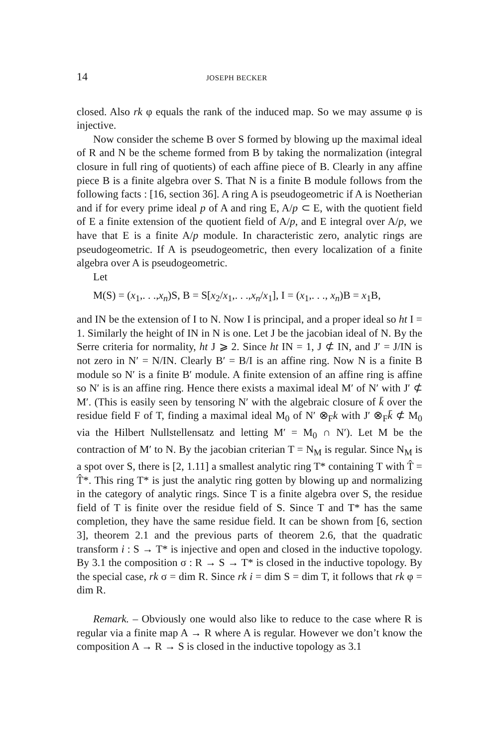14 JOSEPH BECKER
closed. Also rk φ equals the rank of the induced map. So we may assume φ is injective.
Now consider the scheme B over S formed by blowing up the maximal ideal of R and N be the scheme formed from B by taking the normalization (integral closure in full ring of quotients) of each affine piece of B. Clearly in any affine piece B is a finite algebra over S. That N is a finite B module follows from the following facts : [16, section 36]. A ring A is pseudogeometric if A is Noetherian and if for every prime ideal p of A and ring E, A/p ⊂ E, with the quotient field of E a finite extension of the quotient field of A/p, and E integral over A/p, we have that E is a finite A/p module. In characteristic zero, analytic rings are pseudogeometric. If A is pseudogeometric, then every localization of a finite algebra over A is pseudogeometric.
Let
M(S) = (x<sub>1</sub>,. . .,x<sub>n</sub>)S, B = S[x<sub>2</sub>/x<sub>1</sub>,. . .,x<sub>n</sub>/x<sub>1</sub>], I = (x<sub>1</sub>,. . ., x<sub>n</sub>)B = x<sub>1</sub>B,
and IN be the extension of I to N. Now I is principal, and a proper ideal so ht I = 1. Similarly the height of IN in N is one. Let J be the jacobian ideal of N. By the Serre criteria for normality, ht J ⩾ 2. Since ht IN = 1, J ⊄ IN, and J′ = J/IN is not zero in N′ = N/IN. Clearly B′ = B/I is an affine ring. Now N is a finite B module so N′ is a finite B′ module. A finite extension of an affine ring is affine so N′ is is an affine ring. Hence there exists a maximal ideal M′ of N′ with J′ ⊄ M′. (This is easily seen by tensoring N′ with the algebraic closure of k̄ over the residue field F of T, finding a maximal ideal M<sub>0</sub> of N′ ⊗<sub>F</sub>k with J′ ⊗<sub>F</sub>k̄ ⊄ M<sub>0</sub> via the Hilbert Nullstellensatz and letting M′ = M<sub>0</sub> ∩ N′). Let M be the contraction of M′ to N. By the jacobian criterian T = N<sub>M</sub> is regular. Since N<sub>M</sub> is a spot over S, there is [2, 1.11] a smallest analytic ring T* containing T with T̂ = T̂*. This ring T* is just the analytic ring gotten by blowing up and normalizing in the category of analytic rings. Since T is a finite algebra over S, the residue field of T is finite over the residue field of S. Since T and T* has the same completion, they have the same residue field. It can be shown from [6, section 3], theorem 2.1 and the previous parts of theorem 2.6, that the quadratic transform i : S → T* is injective and open and closed in the inductive topology. By 3.1 the composition σ : R → S → T* is closed in the inductive topology. By the special case, rk σ = dim R. Since rk i = dim S = dim T, it follows that rk φ = dim R.
Remark. – Obviously one would also like to reduce to the case where R is regular via a finite map A → R where A is regular. However we don’t know the composition A → R → S is closed in the inductive topology as 3.1